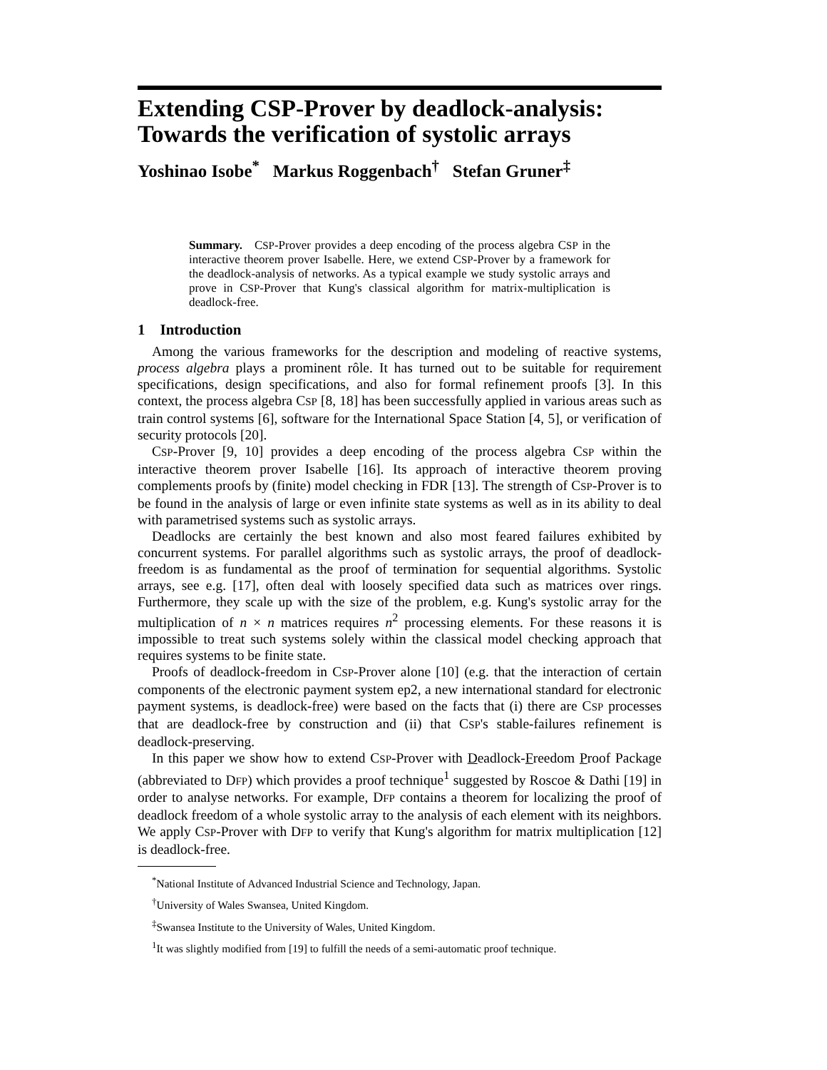Extending CSP-Prover by deadlock-analysis: Towards the verification of systolic arrays
Yoshinao Isobe<sup>*</sup> Markus Roggenbach<sup>†</sup> Stefan Gruner<sup>‡</sup>
Summary. CSP-Prover provides a deep encoding of the process algebra CSP in the interactive theorem prover Isabelle. Here, we extend CSP-Prover by a framework for the deadlock-analysis of networks. As a typical example we study systolic arrays and prove in CSP-Prover that Kung's classical algorithm for matrix-multiplication is deadlock-free.
1 Introduction
Among the various frameworks for the description and modeling of reactive systems, process algebra plays a prominent rôle. It has turned out to be suitable for requirement specifications, design specifications, and also for formal refinement proofs [3]. In this context, the process algebra CSP [8, 18] has been successfully applied in various areas such as train control systems [6], software for the International Space Station [4, 5], or verification of security protocols [20].
CSP-Prover [9, 10] provides a deep encoding of the process algebra CSP within the interactive theorem prover Isabelle [16]. Its approach of interactive theorem proving complements proofs by (finite) model checking in FDR [13]. The strength of CSP-Prover is to be found in the analysis of large or even infinite state systems as well as in its ability to deal with parametrised systems such as systolic arrays.
Deadlocks are certainly the best known and also most feared failures exhibited by concurrent systems. For parallel algorithms such as systolic arrays, the proof of deadlock-freedom is as fundamental as the proof of termination for sequential algorithms. Systolic arrays, see e.g. [17], often deal with loosely specified data such as matrices over rings. Furthermore, they scale up with the size of the problem, e.g. Kung's systolic array for the multiplication of n × n matrices requires n<sup>2</sup> processing elements. For these reasons it is impossible to treat such systems solely within the classical model checking approach that requires systems to be finite state.
Proofs of deadlock-freedom in CSP-Prover alone [10] (e.g. that the interaction of certain components of the electronic payment system ep2, a new international standard for electronic payment systems, is deadlock-free) were based on the facts that (i) there are CSP processes that are deadlock-free by construction and (ii) that CSP's stable-failures refinement is deadlock-preserving.
In this paper we show how to extend CSP-Prover with Deadlock-Freedom Proof Package (abbreviated to DFP) which provides a proof technique<sup>1</sup> suggested by Roscoe & Dathi [19] in order to analyse networks. For example, DFP contains a theorem for localizing the proof of deadlock freedom of a whole systolic array to the analysis of each element with its neighbors. We apply CSP-Prover with DFP to verify that Kung's algorithm for matrix multiplication [12] is deadlock-free.
<sup>*</sup> National Institute of Advanced Industrial Science and Technology, Japan.
<sup>†</sup> University of Wales Swansea, United Kingdom.
<sup>‡</sup> Swansea Institute to the University of Wales, United Kingdom.
<sup>1</sup> It was slightly modified from [19] to fulfill the needs of a semi-automatic proof technique.